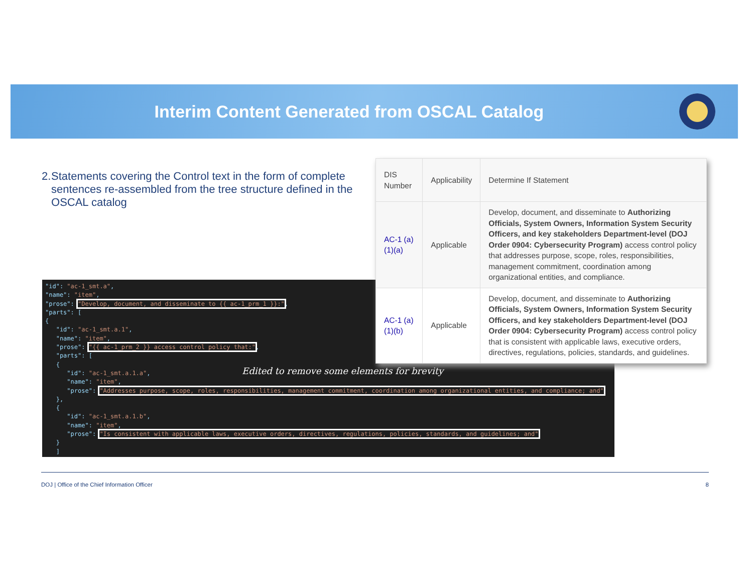Interim Content Generated from OSCAL Catalog
2. Statements covering the Control text in the form of complete sentences re-assembled from the tree structure defined in the OSCAL catalog
"id": "ac-1_smt.a", "name": "item", "prose": "Develop, document, and disseminate to {{ ac-1_prm_1 }}:", "parts": [ { "id": "ac-1_smt.a.1", "name": "item", "prose": "{{ ac-1_prm_2 }} access control policy that:", "parts": [ { "id": "ac-1_smt.a.1.a", "name": "item", "prose": "Addresses purpose, scope, roles, responsibilities, management commitment, coordination among organizational entities, and compliance; and" }, { "id": "ac-1_smt.a.1.b", "name": "item", "prose": "Is consistent with applicable laws, executive orders, directives, regulations, policies, standards, and guidelines; and" } ]
Edited to remove some elements for brevity
| DIS Number | Applicability | Determine If Statement |
| --- | --- | --- |
| AC-1 (a)(1)(a) | Applicable | Develop, document, and disseminate to Authorizing Officials, System Owners, Information System Security Officers, and key stakeholders Department-level (DOJ Order 0904: Cybersecurity Program) access control policy that addresses purpose, scope, roles, responsibilities, management commitment, coordination among organizational entities, and compliance. |
| AC-1 (a)(1)(b) | Applicable | Develop, document, and disseminate to Authorizing Officials, System Owners, Information System Security Officers, and key stakeholders Department-level (DOJ Order 0904: Cybersecurity Program) access control policy that is consistent with applicable laws, executive orders, directives, regulations, policies, standards, and guidelines. |
DOJ | Office of the Chief Information Officer 8